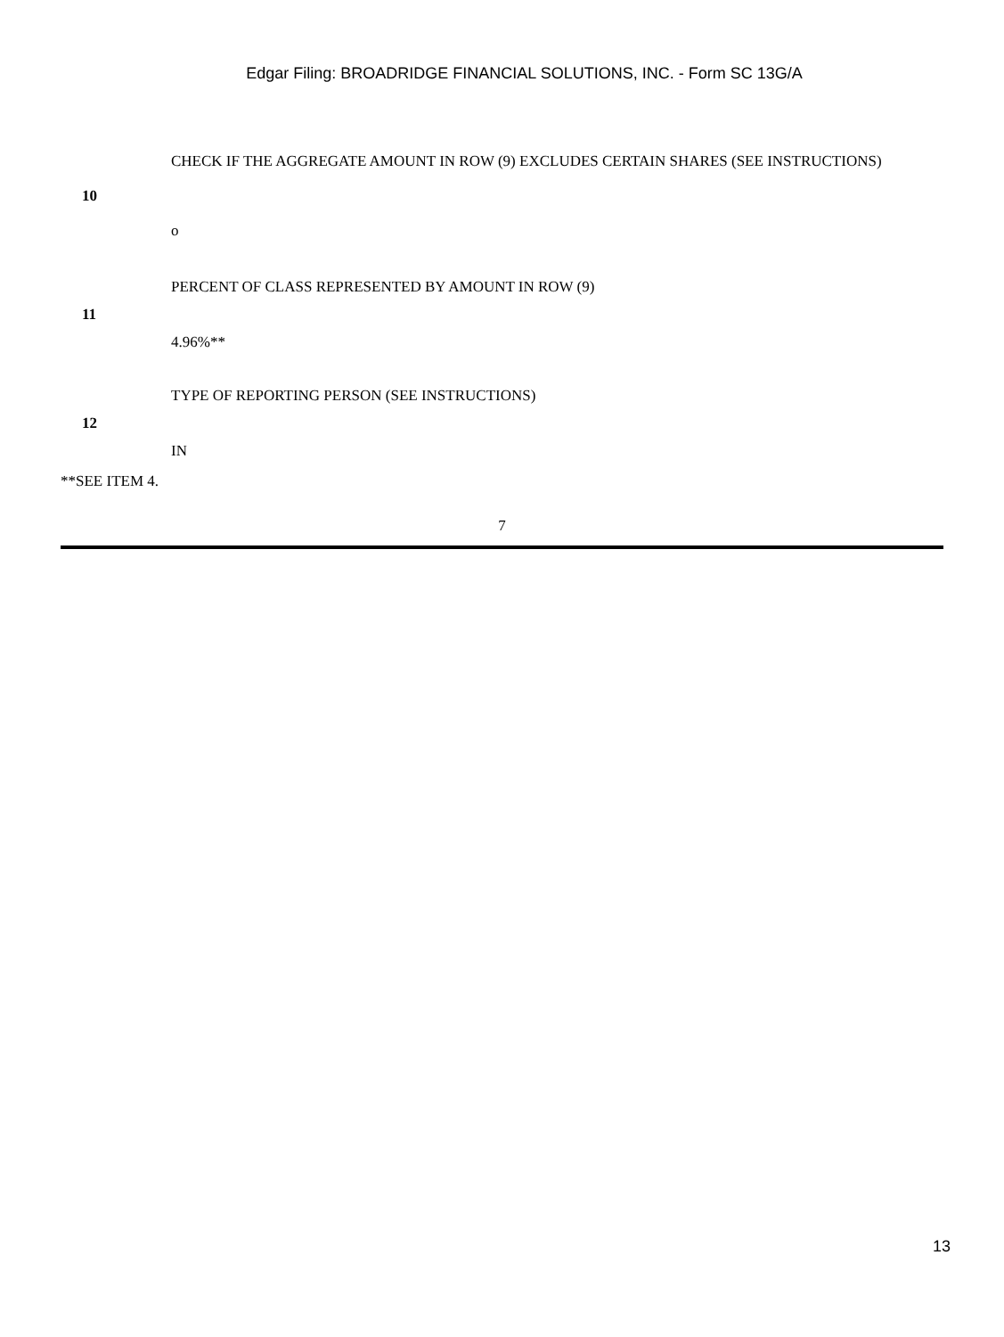Edgar Filing: BROADRIDGE FINANCIAL SOLUTIONS, INC. - Form SC 13G/A
| 10 | CHECK IF THE AGGREGATE AMOUNT IN ROW (9) EXCLUDES CERTAIN SHARES (SEE INSTRUCTIONS) o |
| 11 | PERCENT OF CLASS REPRESENTED BY AMOUNT IN ROW (9) 4.96%** |
| 12 | TYPE OF REPORTING PERSON (SEE INSTRUCTIONS) IN |
**SEE ITEM 4.
7
13